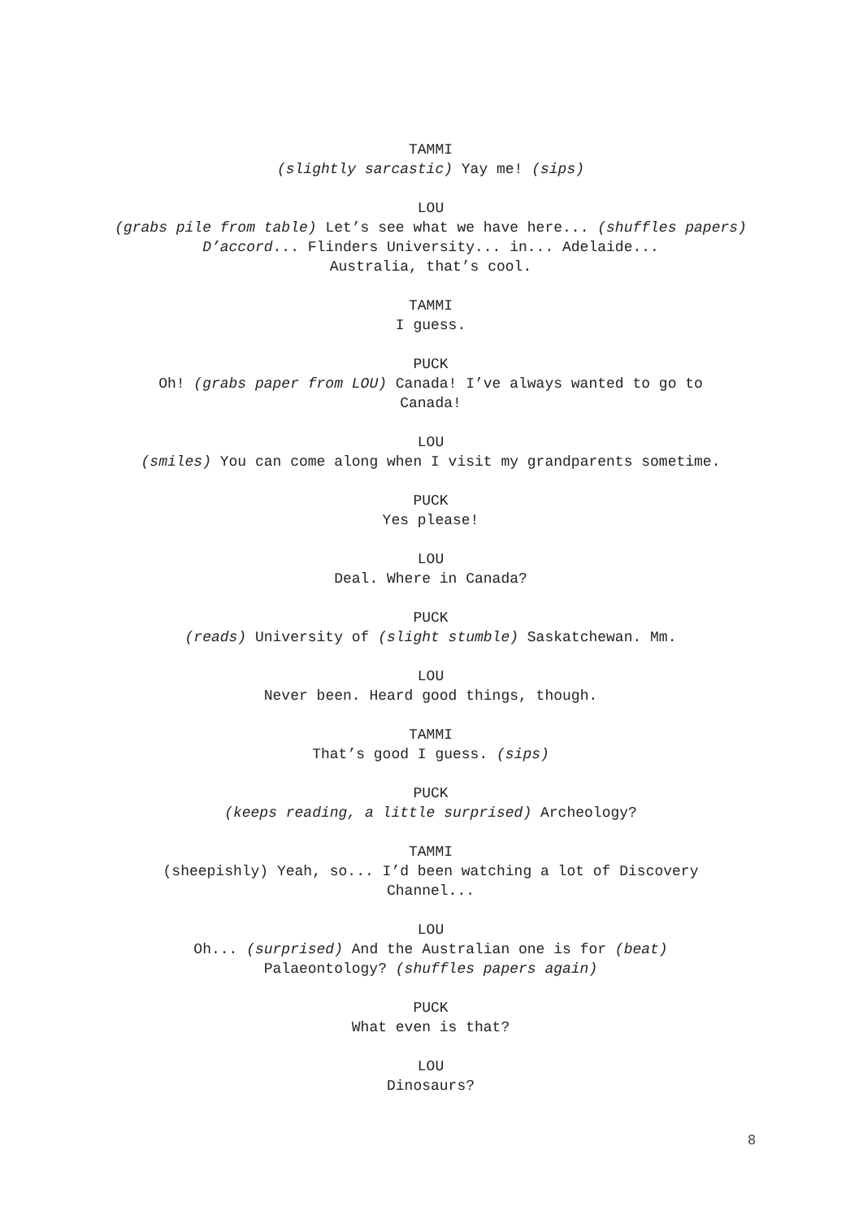TAMMI
(slightly sarcastic) Yay me! (sips)
LOU
(grabs pile from table) Let’s see what we have here... (shuffles papers) D’accord... Flinders University... in... Adelaide...
Australia, that’s cool.
TAMMI
I guess.
PUCK
Oh! (grabs paper from LOU) Canada! I’ve always wanted to go to
Canada!
LOU
(smiles) You can come along when I visit my grandparents sometime.
PUCK
Yes please!
LOU
Deal. Where in Canada?
PUCK
(reads) University of (slight stumble) Saskatchewan. Mm.
LOU
Never been. Heard good things, though.
TAMMI
That’s good I guess. (sips)
PUCK
(keeps reading, a little surprised) Archeology?
TAMMI
(sheepishly) Yeah, so... I’d been watching a lot of Discovery
Channel...
LOU
Oh... (surprised) And the Australian one is for (beat)
Palaeontology? (shuffles papers again)
PUCK
What even is that?
LOU
Dinosaurs?
8